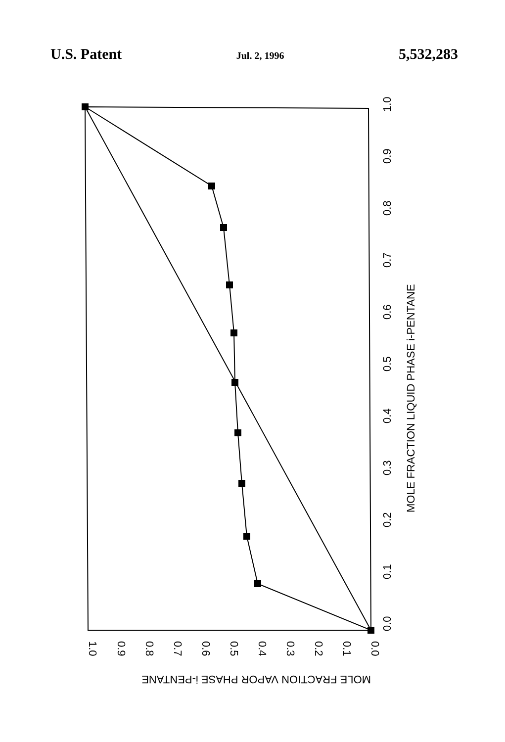U.S. Patent Jul. 2, 1996 5,532,283
0.0
0.1
0.2
0.3
0.4
0.5
0.6
0.7
0.8
0.9
1.0
MOLE FRACTION LIQUID PHASE i-PENTANE
1.0
0.9
0.8
0.7
0.6
0.5
0.4
0.3
0.2
0.1
0.0
MOLE FRACTION VAPOR PHASE i-PENTANE